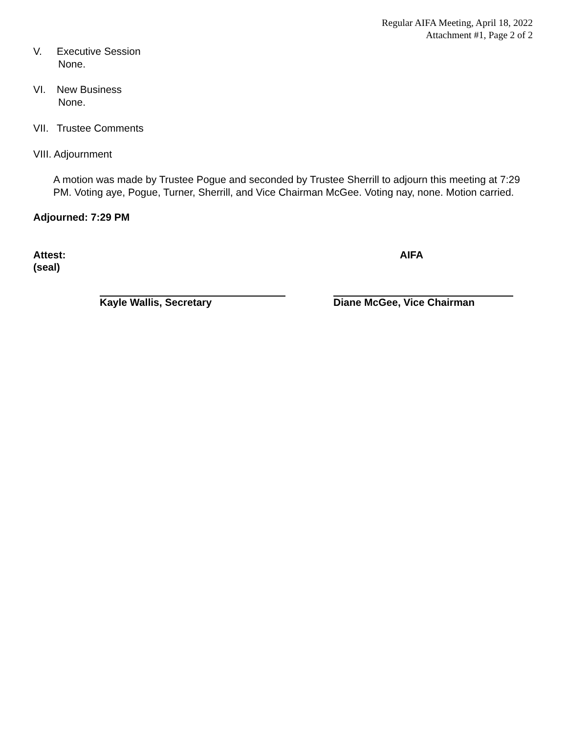Regular AIFA Meeting, April 18, 2022
Attachment #1, Page 2 of 2
V. Executive Session
None.
VI. New Business
None.
VII. Trustee Comments
VIII. Adjournment
A motion was made by Trustee Pogue and seconded by Trustee Sherrill to adjourn this meeting at 7:29 PM. Voting aye, Pogue, Turner, Sherrill, and Vice Chairman McGee. Voting nay, none. Motion carried.
Adjourned: 7:29 PM
Attest: AIFA
(seal)
Kayle Wallis, Secretary Diane McGee, Vice Chairman